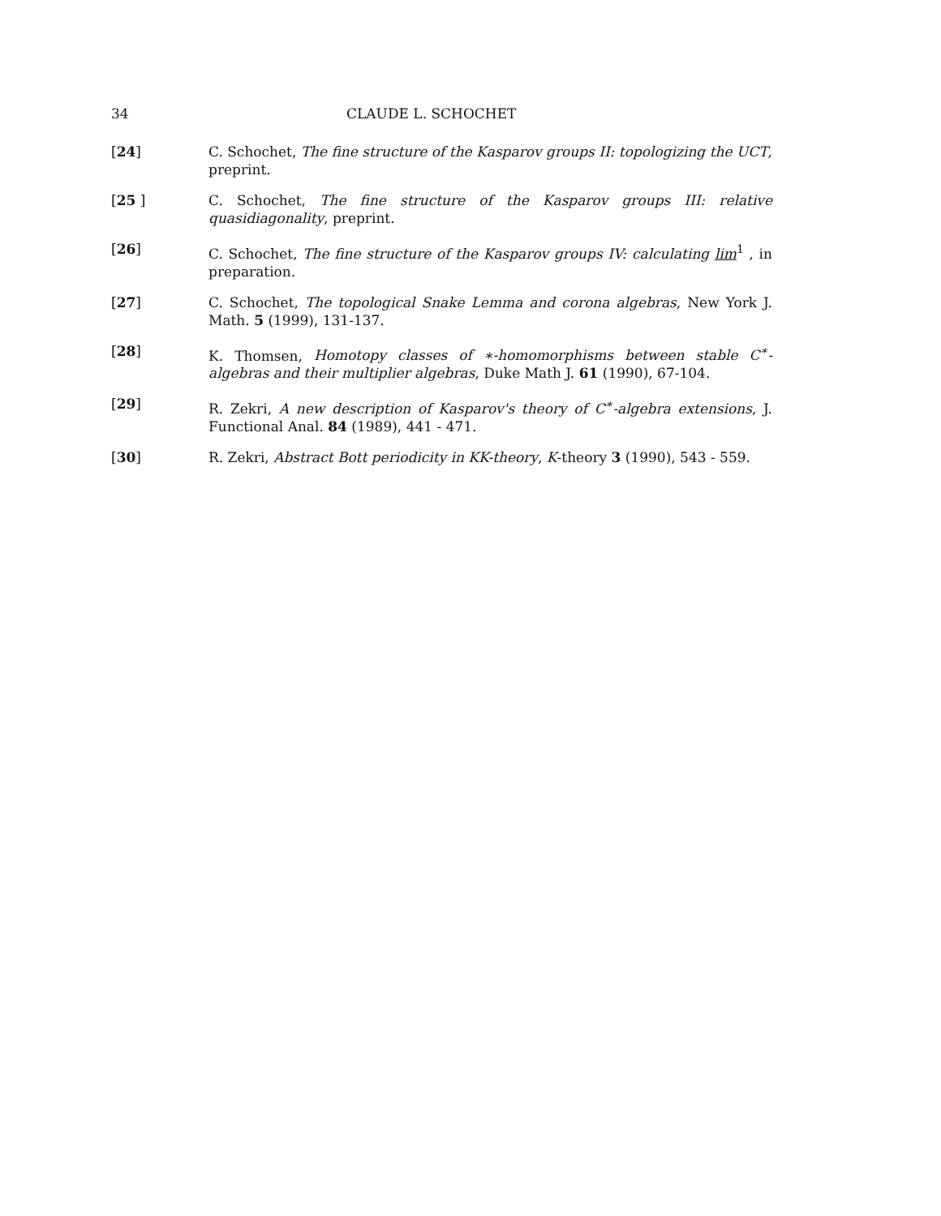34 CLAUDE L. SCHOCHET
[24] C. Schochet, The fine structure of the Kasparov groups II: topologizing the UCT, preprint.
[25 ] C. Schochet, The fine structure of the Kasparov groups III: relative quasidiagonality, preprint.
[26] C. Schochet, The fine structure of the Kasparov groups IV: calculating lim<sup>1</sup> , in preparation.
[27] C. Schochet, The topological Snake Lemma and corona algebras, New York J. Math. 5 (1999), 131-137.
[28] K. Thomsen, Homotopy classes of ∗-homomorphisms between stable C<sup>∗</sup>-algebras and their multiplier algebras, Duke Math J. 61 (1990), 67-104.
[29] R. Zekri, A new description of Kasparov's theory of C<sup>∗</sup>-algebra extensions, J. Functional Anal. 84 (1989), 441 - 471.
[30] R. Zekri, Abstract Bott periodicity in KK-theory, K-theory 3 (1990), 543 - 559.